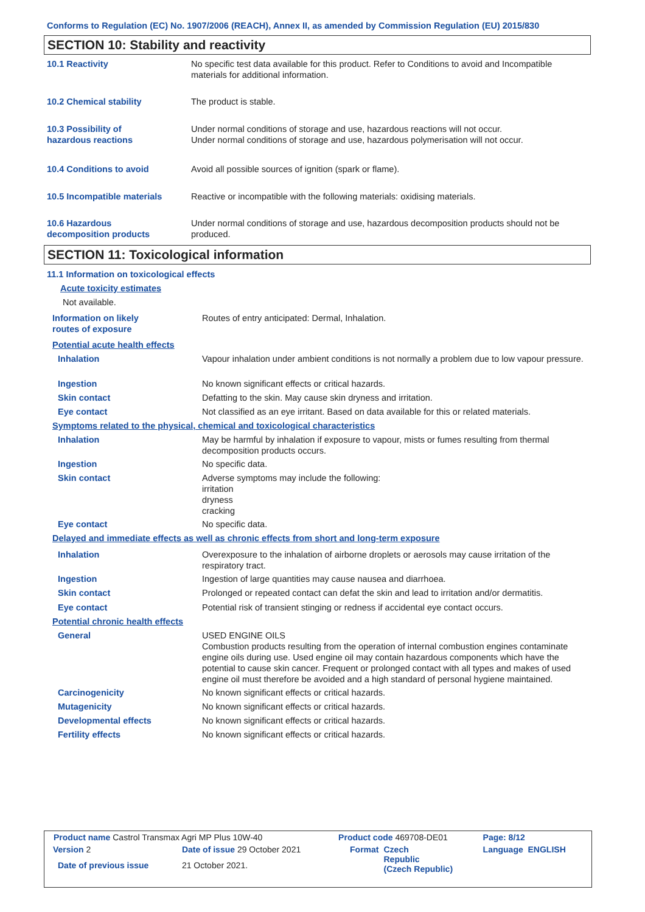Conforms to Regulation (EC) No. 1907/2006 (REACH), Annex II, as amended by Commission Regulation (EU) 2015/830
SECTION 10: Stability and reactivity
| 10.1 Reactivity | No specific test data available for this product. Refer to Conditions to avoid and Incompatible materials for additional information. |
| 10.2 Chemical stability | The product is stable. |
| 10.3 Possibility of hazardous reactions | Under normal conditions of storage and use, hazardous reactions will not occur. Under normal conditions of storage and use, hazardous polymerisation will not occur. |
| 10.4 Conditions to avoid | Avoid all possible sources of ignition (spark or flame). |
| 10.5 Incompatible materials | Reactive or incompatible with the following materials: oxidising materials. |
| 10.6 Hazardous decomposition products | Under normal conditions of storage and use, hazardous decomposition products should not be produced. |
SECTION 11: Toxicological information
| 11.1 Information on toxicological effects | |
| Acute toxicity estimates | |
| Not available. | |
| Information on likely routes of exposure | Routes of entry anticipated: Dermal, Inhalation. |
| Potential acute health effects | |
| Inhalation | Vapour inhalation under ambient conditions is not normally a problem due to low vapour pressure. |
| Ingestion | No known significant effects or critical hazards. |
| Skin contact | Defatting to the skin. May cause skin dryness and irritation. |
| Eye contact | Not classified as an eye irritant. Based on data available for this or related materials. |
| Symptoms related to the physical, chemical and toxicological characteristics | |
| Inhalation | May be harmful by inhalation if exposure to vapour, mists or fumes resulting from thermal decomposition products occurs. |
| Ingestion | No specific data. |
| Skin contact | Adverse symptoms may include the following: irritation dryness cracking |
| Eye contact | No specific data. |
| Delayed and immediate effects as well as chronic effects from short and long-term exposure | |
| Inhalation | Overexposure to the inhalation of airborne droplets or aerosols may cause irritation of the respiratory tract. |
| Ingestion | Ingestion of large quantities may cause nausea and diarrhoea. |
| Skin contact | Prolonged or repeated contact can defat the skin and lead to irritation and/or dermatitis. |
| Eye contact | Potential risk of transient stinging or redness if accidental eye contact occurs. |
| Potential chronic health effects | |
| General | USED ENGINE OILS Combustion products resulting from the operation of internal combustion engines contaminate engine oils during use. Used engine oil may contain hazardous components which have the potential to cause skin cancer. Frequent or prolonged contact with all types and makes of used engine oil must therefore be avoided and a high standard of personal hygiene maintained. |
| Carcinogenicity | No known significant effects or critical hazards. |
| Mutagenicity | No known significant effects or critical hazards. |
| Developmental effects | No known significant effects or critical hazards. |
| Fertility effects | No known significant effects or critical hazards. |
| Product name Castrol Transmax Agri MP Plus 10W-40 | | | Product code 469708-DE01 | | Page: 8/12 |
| Version 2 | Date of issue 29 October 2021 | | Format | Czech Republic (Czech Republic) | Language ENGLISH |
| Date of previous issue | | 21 October 2021. | | | |